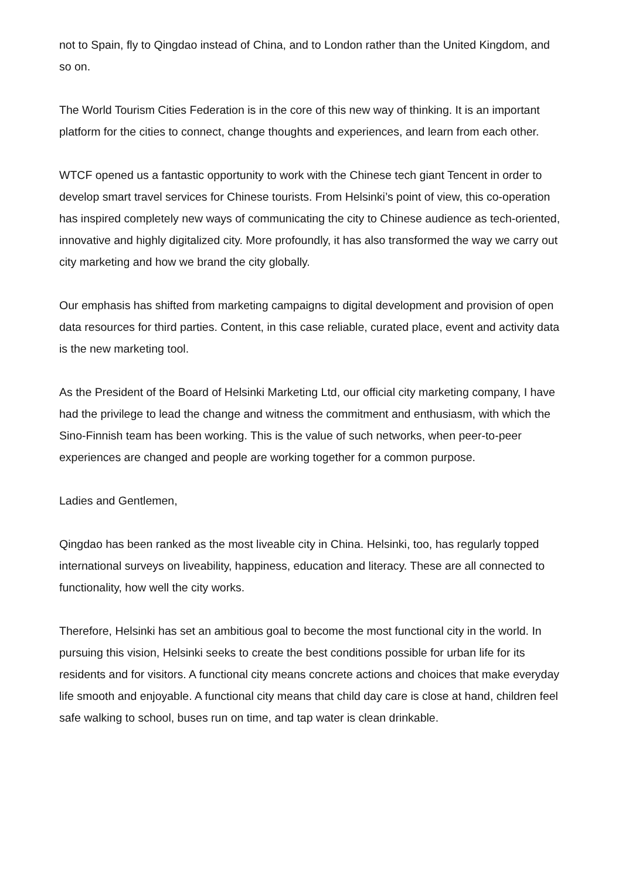not to Spain, fly to Qingdao instead of China, and to London rather than the United Kingdom, and so on.
The World Tourism Cities Federation is in the core of this new way of thinking. It is an important platform for the cities to connect, change thoughts and experiences, and learn from each other.
WTCF opened us a fantastic opportunity to work with the Chinese tech giant Tencent in order to develop smart travel services for Chinese tourists. From Helsinki’s point of view, this co-operation has inspired completely new ways of communicating the city to Chinese audience as tech-oriented, innovative and highly digitalized city. More profoundly, it has also transformed the way we carry out city marketing and how we brand the city globally.
Our emphasis has shifted from marketing campaigns to digital development and provision of open data resources for third parties. Content, in this case reliable, curated place, event and activity data is the new marketing tool.
As the President of the Board of Helsinki Marketing Ltd, our official city marketing company, I have had the privilege to lead the change and witness the commitment and enthusiasm, with which the Sino-Finnish team has been working. This is the value of such networks, when peer-to-peer experiences are changed and people are working together for a common purpose.
Ladies and Gentlemen,
Qingdao has been ranked as the most liveable city in China. Helsinki, too, has regularly topped international surveys on liveability, happiness, education and literacy. These are all connected to functionality, how well the city works.
Therefore, Helsinki has set an ambitious goal to become the most functional city in the world. In pursuing this vision, Helsinki seeks to create the best conditions possible for urban life for its residents and for visitors. A functional city means concrete actions and choices that make everyday life smooth and enjoyable. A functional city means that child day care is close at hand, children feel safe walking to school, buses run on time, and tap water is clean drinkable.